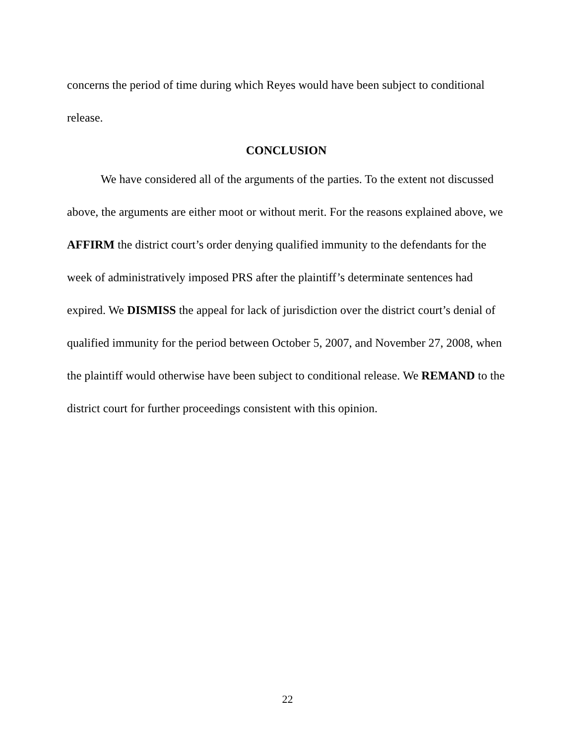concerns the period of time during which Reyes would have been subject to conditional release.
CONCLUSION
We have considered all of the arguments of the parties. To the extent not discussed above, the arguments are either moot or without merit. For the reasons explained above, we AFFIRM the district court’s order denying qualified immunity to the defendants for the week of administratively imposed PRS after the plaintiff’s determinate sentences had expired. We DISMISS the appeal for lack of jurisdiction over the district court’s denial of qualified immunity for the period between October 5, 2007, and November 27, 2008, when the plaintiff would otherwise have been subject to conditional release. We REMAND to the district court for further proceedings consistent with this opinion.
22